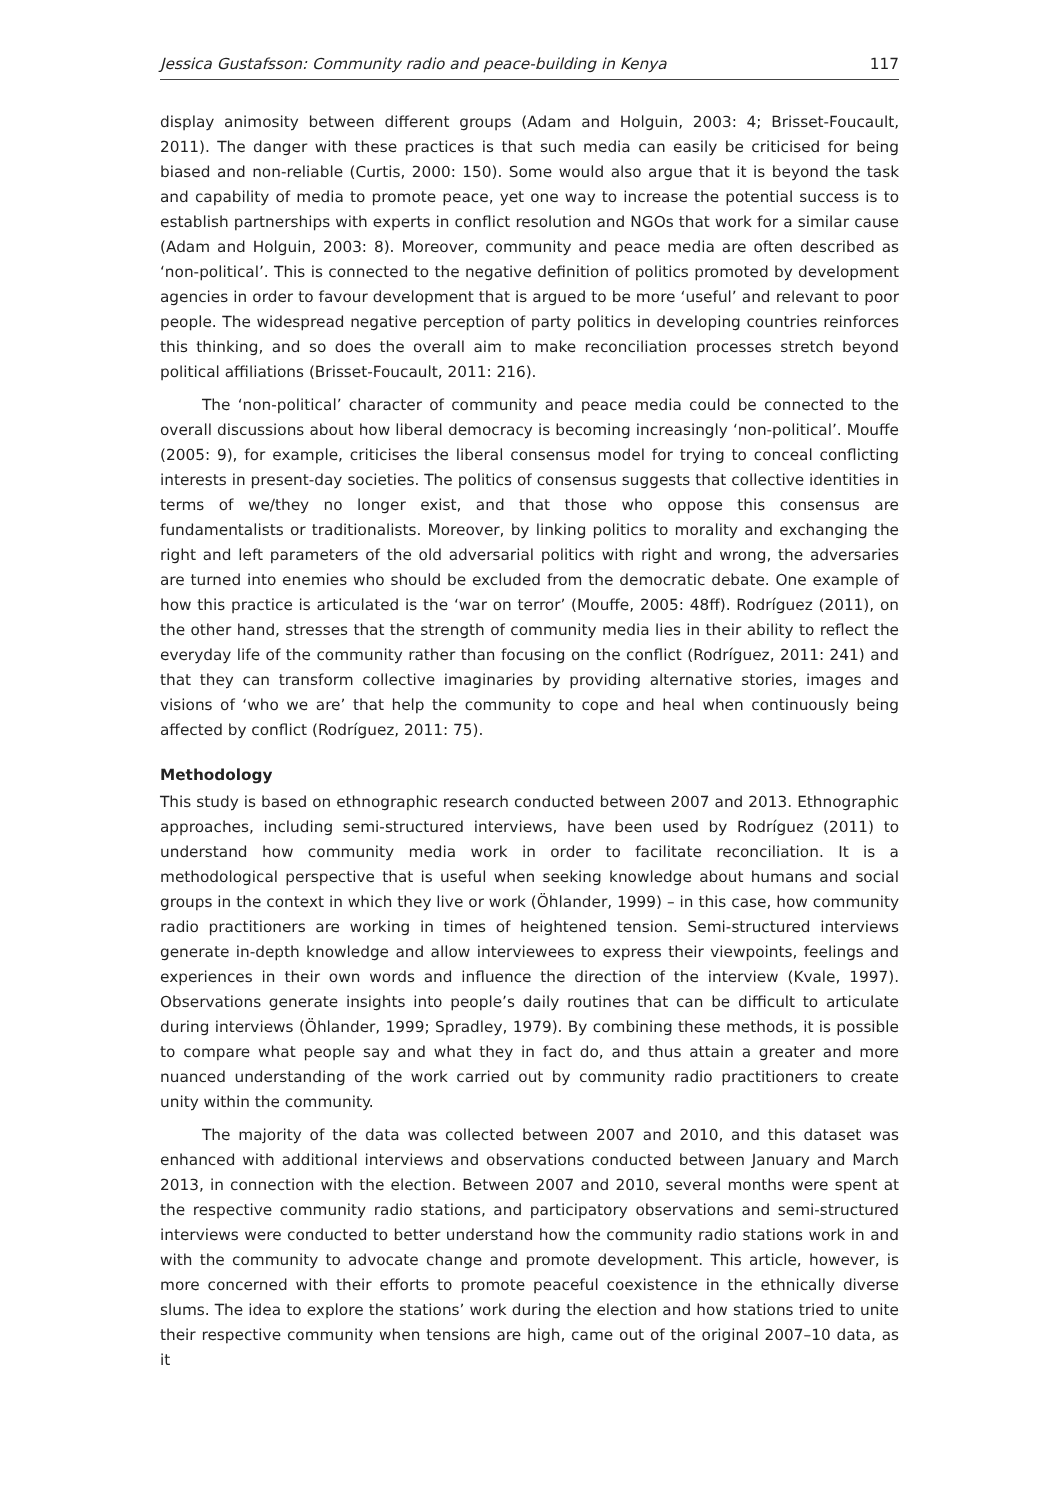Jessica Gustafsson: Community radio and peace-building in Kenya 117
display animosity between different groups (Adam and Holguin, 2003: 4; Brisset-Foucault, 2011). The danger with these practices is that such media can easily be criticised for being biased and non-reliable (Curtis, 2000: 150). Some would also argue that it is beyond the task and capability of media to promote peace, yet one way to increase the potential success is to establish partnerships with experts in conflict resolution and NGOs that work for a similar cause (Adam and Holguin, 2003: 8). Moreover, community and peace media are often described as ‘non-political’. This is connected to the negative definition of politics promoted by development agencies in order to favour development that is argued to be more ‘useful’ and relevant to poor people. The widespread negative perception of party politics in developing countries reinforces this thinking, and so does the overall aim to make reconciliation processes stretch beyond political affiliations (Brisset-Foucault, 2011: 216).
The ‘non-political’ character of community and peace media could be connected to the overall discussions about how liberal democracy is becoming increasingly ‘non-political’. Mouffe (2005: 9), for example, criticises the liberal consensus model for trying to conceal conflicting interests in present-day societies. The politics of consensus suggests that collective identities in terms of we/they no longer exist, and that those who oppose this consensus are fundamentalists or traditionalists. Moreover, by linking politics to morality and exchanging the right and left parameters of the old adversarial politics with right and wrong, the adversaries are turned into enemies who should be excluded from the democratic debate. One example of how this practice is articulated is the ‘war on terror’ (Mouffe, 2005: 48ff). Rodríguez (2011), on the other hand, stresses that the strength of community media lies in their ability to reflect the everyday life of the community rather than focusing on the conflict (Rodríguez, 2011: 241) and that they can transform collective imaginaries by providing alternative stories, images and visions of ‘who we are’ that help the community to cope and heal when continuously being affected by conflict (Rodríguez, 2011: 75).
Methodology
This study is based on ethnographic research conducted between 2007 and 2013. Ethnographic approaches, including semi-structured interviews, have been used by Rodríguez (2011) to understand how community media work in order to facilitate reconciliation. It is a methodological perspective that is useful when seeking knowledge about humans and social groups in the context in which they live or work (Öhlander, 1999) – in this case, how community radio practitioners are working in times of heightened tension. Semi-structured interviews generate in-depth knowledge and allow interviewees to express their viewpoints, feelings and experiences in their own words and influence the direction of the interview (Kvale, 1997). Observations generate insights into people’s daily routines that can be difficult to articulate during interviews (Öhlander, 1999; Spradley, 1979). By combining these methods, it is possible to compare what people say and what they in fact do, and thus attain a greater and more nuanced understanding of the work carried out by community radio practitioners to create unity within the community.
The majority of the data was collected between 2007 and 2010, and this dataset was enhanced with additional interviews and observations conducted between January and March 2013, in connection with the election. Between 2007 and 2010, several months were spent at the respective community radio stations, and participatory observations and semi-structured interviews were conducted to better understand how the community radio stations work in and with the community to advocate change and promote development. This article, however, is more concerned with their efforts to promote peaceful coexistence in the ethnically diverse slums. The idea to explore the stations’ work during the election and how stations tried to unite their respective community when tensions are high, came out of the original 2007–10 data, as it